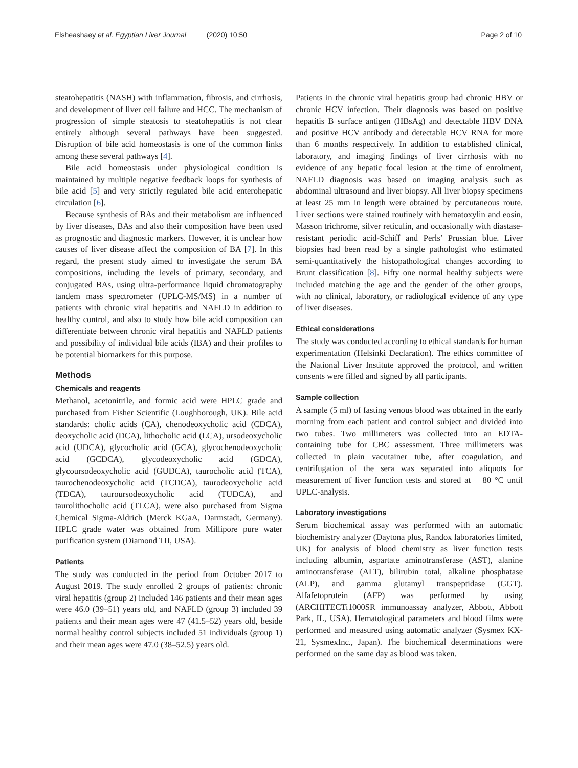Elsheashaey et al. Egyptian Liver Journal (2020) 10:50 Page 2 of 10
steatohepatitis (NASH) with inflammation, fibrosis, and cirrhosis, and development of liver cell failure and HCC. The mechanism of progression of simple steatosis to steatohepatitis is not clear entirely although several pathways have been suggested. Disruption of bile acid homeostasis is one of the common links among these several pathways [4].
Bile acid homeostasis under physiological condition is maintained by multiple negative feedback loops for synthesis of bile acid [5] and very strictly regulated bile acid enterohepatic circulation [6].
Because synthesis of BAs and their metabolism are influenced by liver diseases, BAs and also their composition have been used as prognostic and diagnostic markers. However, it is unclear how causes of liver disease affect the composition of BA [7]. In this regard, the present study aimed to investigate the serum BA compositions, including the levels of primary, secondary, and conjugated BAs, using ultra-performance liquid chromatography tandem mass spectrometer (UPLC-MS/MS) in a number of patients with chronic viral hepatitis and NAFLD in addition to healthy control, and also to study how bile acid composition can differentiate between chronic viral hepatitis and NAFLD patients and possibility of individual bile acids (IBA) and their profiles to be potential biomarkers for this purpose.
Methods
Chemicals and reagents
Methanol, acetonitrile, and formic acid were HPLC grade and purchased from Fisher Scientific (Loughborough, UK). Bile acid standards: cholic acids (CA), chenodeoxycholic acid (CDCA), deoxycholic acid (DCA), lithocholic acid (LCA), ursodeoxycholic acid (UDCA), glycocholic acid (GCA), glycochenodeoxycholic acid (GCDCA), glycodeoxycholic acid (GDCA), glycoursodeoxycholic acid (GUDCA), taurocholic acid (TCA), taurochenodeoxycholic acid (TCDCA), taurodeoxycholic acid (TDCA), tauroursodeoxycholic acid (TUDCA), and taurolithocholic acid (TLCA), were also purchased from Sigma Chemical Sigma-Aldrich (Merck KGaA, Darmstadt, Germany). HPLC grade water was obtained from Millipore pure water purification system (Diamond TII, USA).
Patients
The study was conducted in the period from October 2017 to August 2019. The study enrolled 2 groups of patients: chronic viral hepatitis (group 2) included 146 patients and their mean ages were 46.0 (39–51) years old, and NAFLD (group 3) included 39 patients and their mean ages were 47 (41.5–52) years old, beside normal healthy control subjects included 51 individuals (group 1) and their mean ages were 47.0 (38–52.5) years old.
Patients in the chronic viral hepatitis group had chronic HBV or chronic HCV infection. Their diagnosis was based on positive hepatitis B surface antigen (HBsAg) and detectable HBV DNA and positive HCV antibody and detectable HCV RNA for more than 6 months respectively. In addition to established clinical, laboratory, and imaging findings of liver cirrhosis with no evidence of any hepatic focal lesion at the time of enrolment, NAFLD diagnosis was based on imaging analysis such as abdominal ultrasound and liver biopsy. All liver biopsy specimens at least 25 mm in length were obtained by percutaneous route. Liver sections were stained routinely with hematoxylin and eosin, Masson trichrome, silver reticulin, and occasionally with diastase-resistant periodic acid-Schiff and Perls’ Prussian blue. Liver biopsies had been read by a single pathologist who estimated semi-quantitatively the histopathological changes according to Brunt classification [8]. Fifty one normal healthy subjects were included matching the age and the gender of the other groups, with no clinical, laboratory, or radiological evidence of any type of liver diseases.
Ethical considerations
The study was conducted according to ethical standards for human experimentation (Helsinki Declaration). The ethics committee of the National Liver Institute approved the protocol, and written consents were filled and signed by all participants.
Sample collection
A sample (5 ml) of fasting venous blood was obtained in the early morning from each patient and control subject and divided into two tubes. Two millimeters was collected into an EDTA-containing tube for CBC assessment. Three millimeters was collected in plain vacutainer tube, after coagulation, and centrifugation of the sera was separated into aliquots for measurement of liver function tests and stored at − 80 °C until UPLC-analysis.
Laboratory investigations
Serum biochemical assay was performed with an automatic biochemistry analyzer (Daytona plus, Randox laboratories limited, UK) for analysis of blood chemistry as liver function tests including albumin, aspartate aminotransferase (AST), alanine aminotransferase (ALT), bilirubin total, alkaline phosphatase (ALP), and gamma glutamyl transpeptidase (GGT). Alfafetoprotein (AFP) was performed by using (ARCHITECTi1000SR immunoassay analyzer, Abbott, Abbott Park, IL, USA). Hematological parameters and blood films were performed and measured using automatic analyzer (Sysmex KX-21, SysmexInc., Japan). The biochemical determinations were performed on the same day as blood was taken.